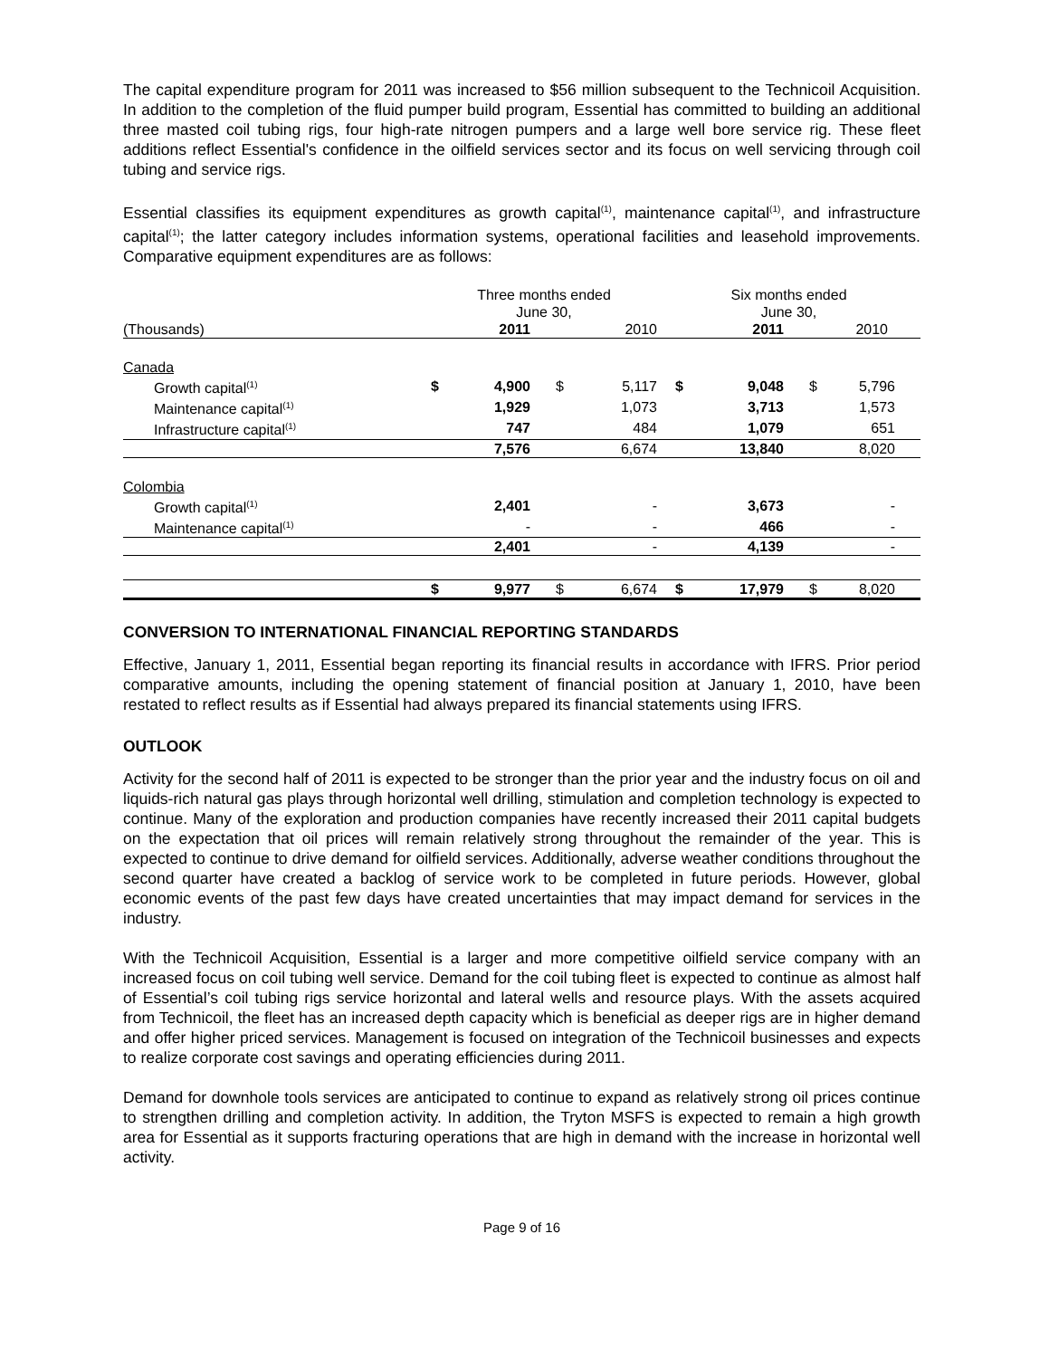The capital expenditure program for 2011 was increased to $56 million subsequent to the Technicoil Acquisition. In addition to the completion of the fluid pumper build program, Essential has committed to building an additional three masted coil tubing rigs, four high-rate nitrogen pumpers and a large well bore service rig. These fleet additions reflect Essential's confidence in the oilfield services sector and its focus on well servicing through coil tubing and service rigs.
Essential classifies its equipment expenditures as growth capital<sup>(1)</sup>, maintenance capital<sup>(1)</sup>, and infrastructure capital<sup>(1)</sup>; the latter category includes information systems, operational facilities and leasehold improvements. Comparative equipment expenditures are as follows:
| | Three months ended June 30, | | | | Six months ended June 30, | | | |
| --- | --- | --- | --- | --- | --- | --- | --- | --- |
| (Thousands) | | 2011 | | 2010 | | 2011 | | 2010 |
| Canada | | | | | | | | |
| Growth capital<sup>(1)</sup> | $ | 4,900 | $ | 5,117 | $ | 9,048 | $ | 5,796 |
| Maintenance capital<sup>(1)</sup> | | 1,929 | | 1,073 | | 3,713 | | 1,573 |
| Infrastructure capital<sup>(1)</sup> | | 747 | | 484 | | 1,079 | | 651 |
| | | 7,576 | | 6,674 | | 13,840 | | 8,020 |
| Colombia | | | | | | | | |
| Growth capital<sup>(1)</sup> | | 2,401 | | - | | 3,673 | | - |
| Maintenance capital<sup>(1)</sup> | | - | | - | | 466 | | - |
| | | 2,401 | | - | | 4,139 | | - |
| | $ | 9,977 | $ | 6,674 | $ | 17,979 | $ | 8,020 |
CONVERSION TO INTERNATIONAL FINANCIAL REPORTING STANDARDS
Effective, January 1, 2011, Essential began reporting its financial results in accordance with IFRS. Prior period comparative amounts, including the opening statement of financial position at January 1, 2010, have been restated to reflect results as if Essential had always prepared its financial statements using IFRS.
OUTLOOK
Activity for the second half of 2011 is expected to be stronger than the prior year and the industry focus on oil and liquids-rich natural gas plays through horizontal well drilling, stimulation and completion technology is expected to continue. Many of the exploration and production companies have recently increased their 2011 capital budgets on the expectation that oil prices will remain relatively strong throughout the remainder of the year. This is expected to continue to drive demand for oilfield services. Additionally, adverse weather conditions throughout the second quarter have created a backlog of service work to be completed in future periods. However, global economic events of the past few days have created uncertainties that may impact demand for services in the industry.
With the Technicoil Acquisition, Essential is a larger and more competitive oilfield service company with an increased focus on coil tubing well service. Demand for the coil tubing fleet is expected to continue as almost half of Essential’s coil tubing rigs service horizontal and lateral wells and resource plays. With the assets acquired from Technicoil, the fleet has an increased depth capacity which is beneficial as deeper rigs are in higher demand and offer higher priced services. Management is focused on integration of the Technicoil businesses and expects to realize corporate cost savings and operating efficiencies during 2011.
Demand for downhole tools services are anticipated to continue to expand as relatively strong oil prices continue to strengthen drilling and completion activity. In addition, the Tryton MSFS is expected to remain a high growth area for Essential as it supports fracturing operations that are high in demand with the increase in horizontal well activity.
Page 9 of 16